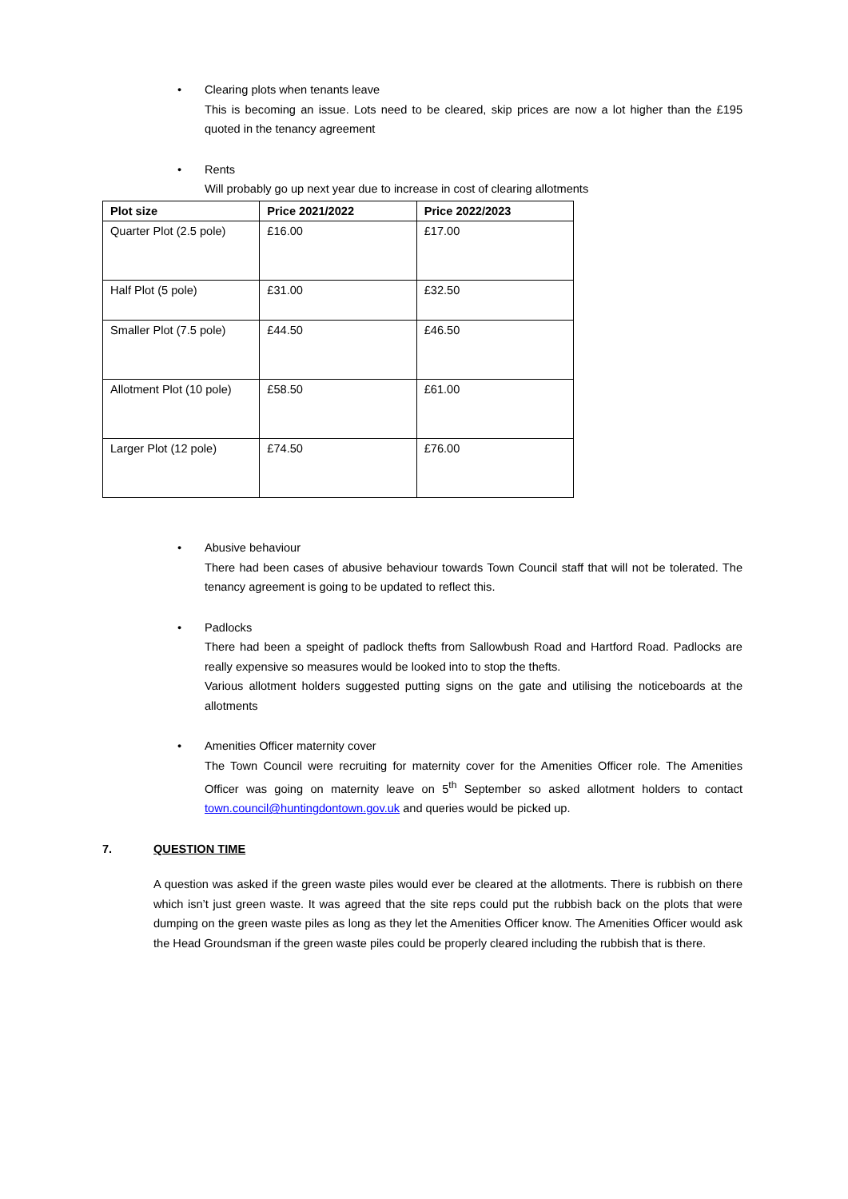• Clearing plots when tenants leave
This is becoming an issue. Lots need to be cleared, skip prices are now a lot higher than the £195 quoted in the tenancy agreement
• Rents
Will probably go up next year due to increase in cost of clearing allotments
| Plot size | Price 2021/2022 | Price 2022/2023 |
| --- | --- | --- |
| Quarter Plot (2.5 pole) | £16.00 | £17.00 |
| Half Plot (5 pole) | £31.00 | £32.50 |
| Smaller Plot (7.5 pole) | £44.50 | £46.50 |
| Allotment Plot (10 pole) | £58.50 | £61.00 |
| Larger Plot (12 pole) | £74.50 | £76.00 |
• Abusive behaviour
There had been cases of abusive behaviour towards Town Council staff that will not be tolerated. The tenancy agreement is going to be updated to reflect this.
• Padlocks
There had been a speight of padlock thefts from Sallowbush Road and Hartford Road. Padlocks are really expensive so measures would be looked into to stop the thefts.
Various allotment holders suggested putting signs on the gate and utilising the noticeboards at the allotments
• Amenities Officer maternity cover
The Town Council were recruiting for maternity cover for the Amenities Officer role. The Amenities Officer was going on maternity leave on 5<sup>th</sup> September so asked allotment holders to contact town.council@huntingdontown.gov.uk and queries would be picked up.
7. QUESTION TIME
A question was asked if the green waste piles would ever be cleared at the allotments. There is rubbish on there which isn’t just green waste. It was agreed that the site reps could put the rubbish back on the plots that were dumping on the green waste piles as long as they let the Amenities Officer know. The Amenities Officer would ask the Head Groundsman if the green waste piles could be properly cleared including the rubbish that is there.